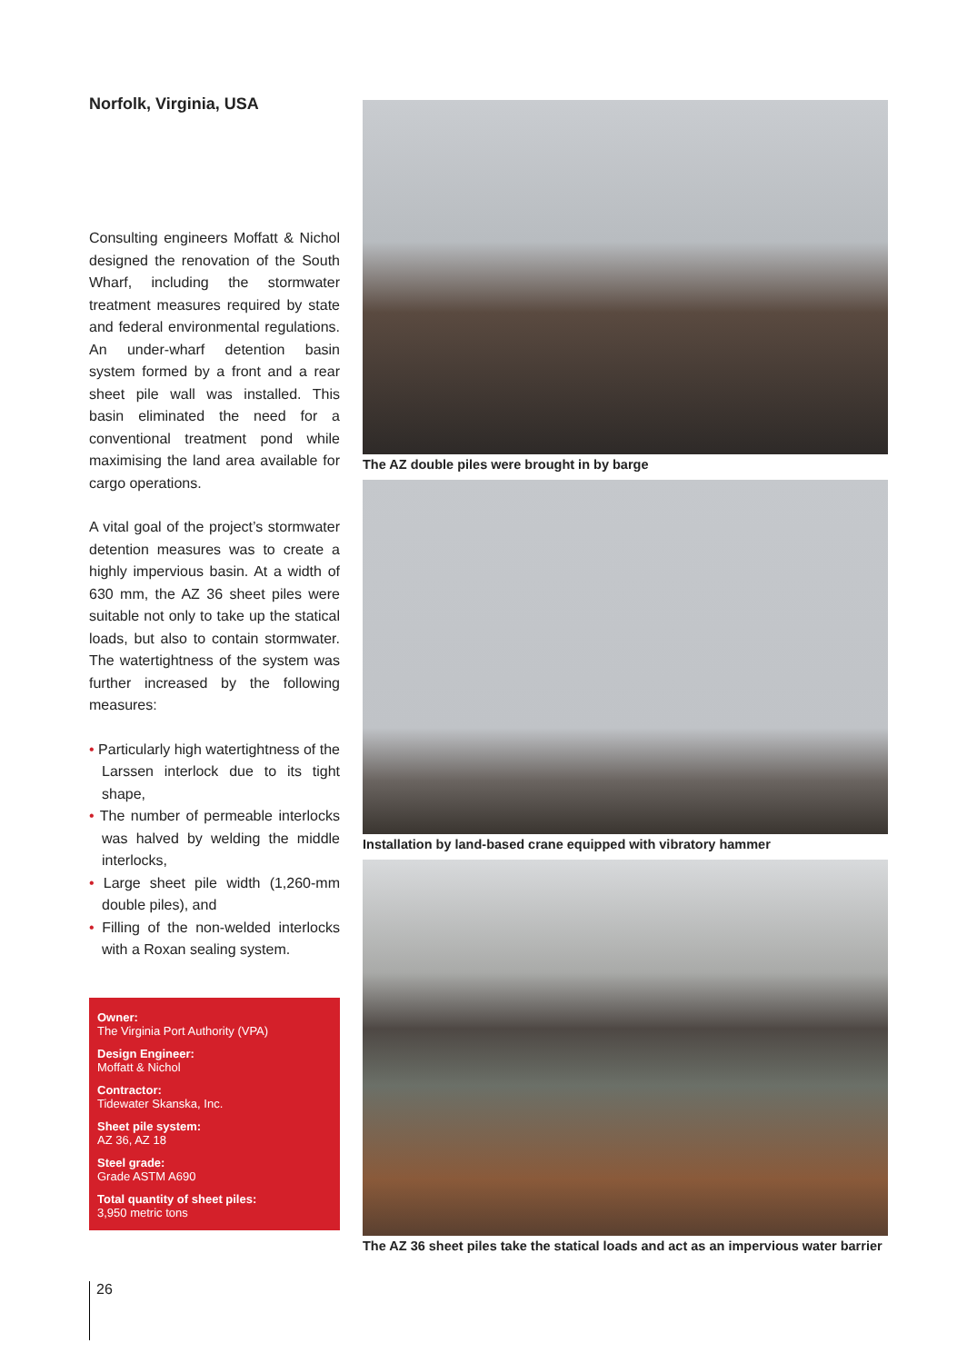Norfolk, Virginia, USA
Consulting engineers Moffatt & Nichol designed the renovation of the South Wharf, including the stormwater treatment measures required by state and federal environmental regulations. An under-wharf detention basin system formed by a front and a rear sheet pile wall was installed. This basin eliminated the need for a conventional treatment pond while maximising the land area available for cargo operations.
A vital goal of the project’s stormwater detention measures was to create a highly impervious basin. At a width of 630 mm, the AZ 36 sheet piles were suitable not only to take up the statical loads, but also to contain stormwater. The watertightness of the system was further increased by the following measures:
• Particularly high watertightness of the Larssen interlock due to its tight shape,
• The number of permeable interlocks was halved by welding the middle interlocks,
• Large sheet pile width (1,260-mm double piles), and
• Filling of the non-welded interlocks with a Roxan sealing system.
Owner:
The Virginia Port Authority (VPA)
Design Engineer:
Moffatt & Nichol
Contractor:
Tidewater Skanska, Inc.
Sheet pile system:
AZ 36, AZ 18
Steel grade:
Grade ASTM A690
Total quantity of sheet piles:
3,950 metric tons
The AZ double piles were brought in by barge
Installation by land-based crane equipped with vibratory hammer
The AZ 36 sheet piles take the statical loads and act as an impervious water barrier
26